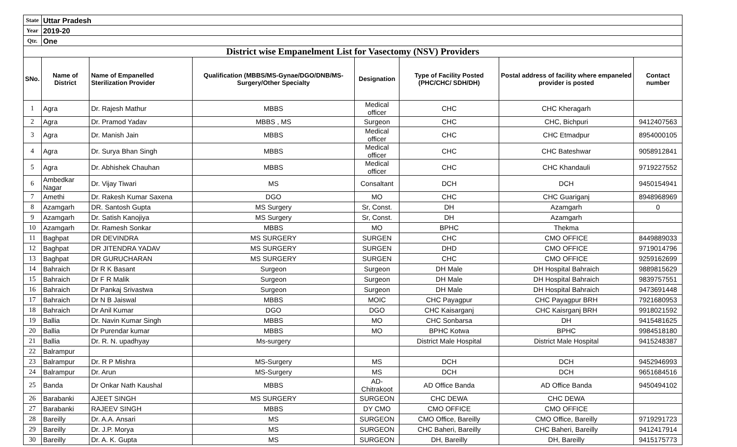| State | Uttar Pradesh | | | | | | |
| Year | 2019-20 | | | | | | |
| Qtr. | One | | | | | | |
| District wise Empanelment List for Vasectomy (NSV) Providers | | | | | | | |
| SNo. | Name of District | Name of Empanelled Sterilization Provider | Qualification (MBBS/MS-Gynae/DGO/DNB/MS-Surgery/Other Specialty | Designation | Type of Facility Posted (PHC/CHC/ SDH/DH) | Postal address of facility where empaneled provider is posted | Contact number |
| 1 | Agra | Dr. Rajesh Mathur | MBBS | Medical officer | CHC | CHC Kheragarh | |
| 2 | Agra | Dr. Pramod Yadav | MBBS , MS | Surgeon | CHC | CHC, Bichpuri | 9412407563 |
| 3 | Agra | Dr. Manish Jain | MBBS | Medical officer | CHC | CHC Etmadpur | 8954000105 |
| 4 | Agra | Dr. Surya Bhan Singh | MBBS | Medical officer | CHC | CHC Bateshwar | 9058912841 |
| 5 | Agra | Dr. Abhishek Chauhan | MBBS | Medical officer | CHC | CHC Khandauli | 9719227552 |
| 6 | Ambedkar Nagar | Dr. Vijay Tiwari | MS | Consaltant | DCH | DCH | 9450154941 |
| 7 | Amethi | Dr. Rakesh Kumar Saxena | DGO | MO | CHC | CHC Guariganj | 8948968969 |
| 8 | Azamgarh | DR. Santosh Gupta | MS Surgery | Sr, Const. | DH | Azamgarh | 0 |
| 9 | Azamgarh | Dr. Satish Kanojiya | MS Surgery | Sr, Const. | DH | Azamgarh | |
| 10 | Azamgarh | Dr. Ramesh Sonkar | MBBS | MO | BPHC | Thekma | |
| 11 | Baghpat | DR DEVINDRA | MS SURGERY | SURGEN | CHC | CMO OFFICE | 8449889033 |
| 12 | Baghpat | DR JITENDRA YADAV | MS SURGERY | SURGEN | DHD | CMO OFFICE | 9719014796 |
| 13 | Baghpat | DR GURUCHARAN | MS SURGERY | SURGEN | CHC | CMO OFFICE | 9259162699 |
| 14 | Bahraich | Dr R K Basant | Surgeon | Surgeon | DH Male | DH Hospital Bahraich | 9889815629 |
| 15 | Bahraich | Dr F R Malik | Surgeon | Surgeon | DH Male | DH Hospital Bahraich | 9839757551 |
| 16 | Bahraich | Dr Pankaj Srivastwa | Surgeon | Surgeon | DH Male | DH Hospital Bahraich | 9473691448 |
| 17 | Bahraich | Dr N B Jaiswal | MBBS | MOIC | CHC Payagpur | CHC Payagpur BRH | 7921680953 |
| 18 | Bahraich | Dr Anil Kumar | DGO | DGO | CHC Kaisarganj | CHC Kaisrganj BRH | 9918021592 |
| 19 | Ballia | Dr. Navin Kumar Singh | MBBS | MO | CHC Sonbarsa | DH | 9415481625 |
| 20 | Ballia | Dr Purendar kumar | MBBS | MO | BPHC Kotwa | BPHC | 9984518180 |
| 21 | Ballia | Dr. R. N. upadhyay | Ms-surgery | | District Male Hospital | District Male Hospital | 9415248387 |
| 22 | Balrampur | | | | | | |
| 23 | Balrampur | Dr. R P Mishra | MS-Surgery | MS | DCH | DCH | 9452946993 |
| 24 | Balrampur | Dr. Arun | MS-Surgery | MS | DCH | DCH | 9651684516 |
| 25 | Banda | Dr Onkar Nath Kaushal | MBBS | AD-Chitrakoot | AD Office Banda | AD Office Banda | 9450494102 |
| 26 | Barabanki | AJEET SINGH | MS SURGERY | SURGEON | CHC DEWA | CHC DEWA | |
| 27 | Barabanki | RAJEEV SINGH | MBBS | DY CMO | CMO OFFICE | CMO OFFICE | |
| 28 | Bareilly | Dr. A.A. Ansari | MS | SURGEON | CMO Office, Bareilly | CMO Office, Bareilly | 9719291723 |
| 29 | Bareilly | Dr. J.P. Morya | MS | SURGEON | CHC Baheri, Bareilly | CHC Baheri, Bareilly | 9412417914 |
| 30 | Bareilly | Dr. A. K. Gupta | MS | SURGEON | DH, Bareilly | DH, Bareilly | 9415175773 |